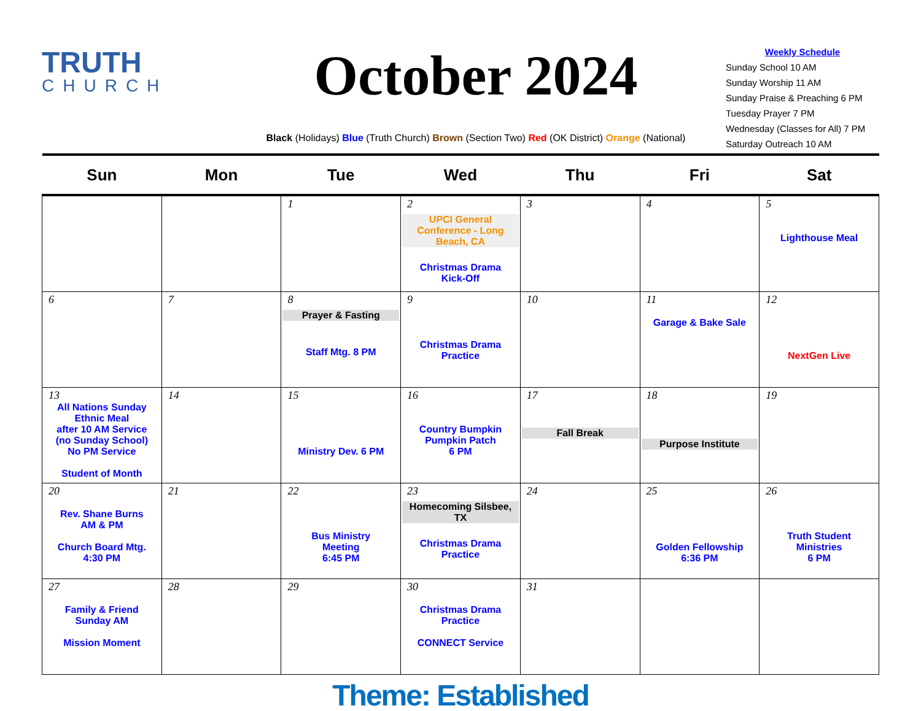TRUTH
CHURCH
October 2024
Black (Holidays) Blue (Truth Church) Brown (Section Two) Red (OK District) Orange (National)
Weekly Schedule
Sunday School 10 AM
Sunday Worship 11 AM
Sunday Praise & Preaching 6 PM
Tuesday Prayer 7 PM
Wednesday (Classes for All) 7 PM
Saturday Outreach 10 AM
| Sun | Mon | Tue | Wed | Thu | Fri | Sat |
| --- | --- | --- | --- | --- | --- | --- |
| | | 1 | 2 UPCI General Conference - Long Beach, CA Christmas Drama Kick-Off | 3 | 4 | 5 Lighthouse Meal |
| 6 | 7 | 8 Prayer & Fasting Staff Mtg. 8 PM | 9 Christmas Drama Practice | 10 | 11 Garage & Bake Sale | 12 NextGen Live |
| 13 All Nations Sunday Ethnic Meal after 10 AM Service (no Sunday School) No PM Service Student of Month | 14 | 15 Ministry Dev. 6 PM | 16 Country Bumpkin Pumpkin Patch 6 PM | 17 Fall Break | 18 Purpose Institute | 19 |
| 20 Rev. Shane Burns AM & PM Church Board Mtg. 4:30 PM | 21 | 22 Bus Ministry Meeting 6:45 PM | 23 Homecoming Silsbee, TX Christmas Drama Practice | 24 | 25 Golden Fellowship 6:36 PM | 26 Truth Student Ministries 6 PM |
| 27 Family & Friend Sunday AM Mission Moment | 28 | 29 | 30 Christmas Drama Practice CONNECT Service | 31 | | |
Theme: Established